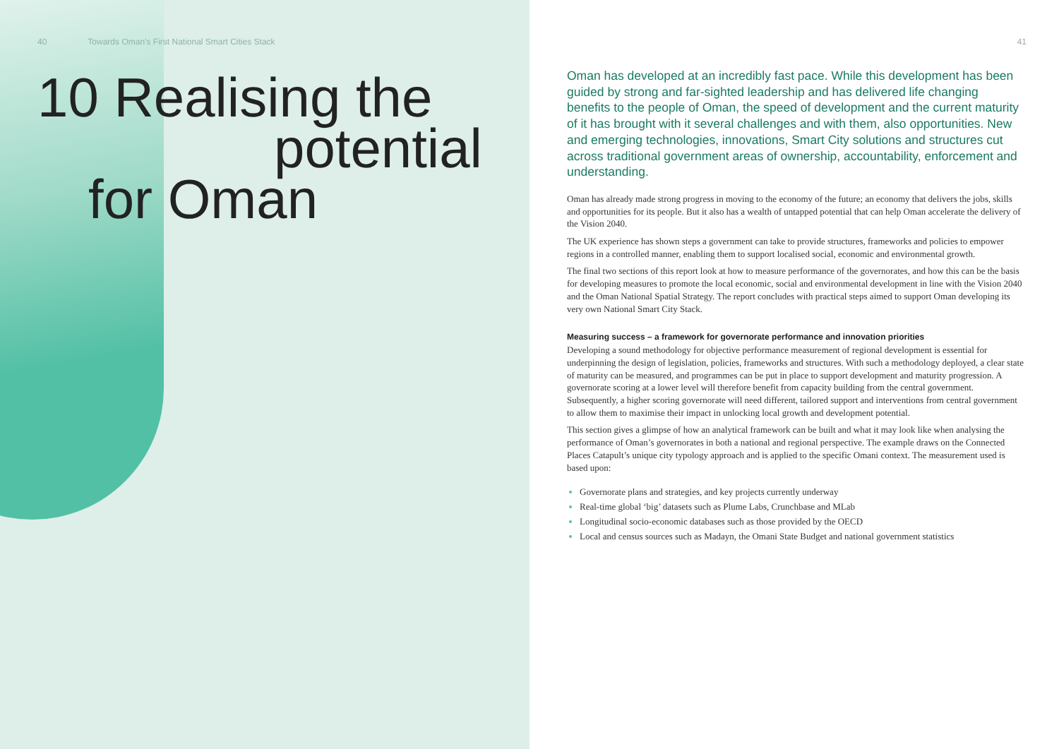40 Towards Oman’s First National Smart Cities Stack
10 Realising the
potential
for Oman
41
Oman has developed at an incredibly fast pace. While this development has been guided by strong and far-sighted leadership and has delivered life changing benefits to the people of Oman, the speed of development and the current maturity of it has brought with it several challenges and with them, also opportunities. New and emerging technologies, innovations, Smart City solutions and structures cut across traditional government areas of ownership, accountability, enforcement and understanding.
Oman has already made strong progress in moving to the economy of the future; an economy that delivers the jobs, skills and opportunities for its people. But it also has a wealth of untapped potential that can help Oman accelerate the delivery of the Vision 2040.
The UK experience has shown steps a government can take to provide structures, frameworks and policies to empower regions in a controlled manner, enabling them to support localised social, economic and environ­mental growth.
The final two sections of this report look at how to measure performance of the governorates, and how this can be the basis for developing measures to promote the local economic, social and environmental develop­ment in line with the Vision 2040 and the Oman National Spatial Strategy. The report concludes with practical steps aimed to support Oman developing its very own National Smart City Stack.
Measuring success – a framework for governorate performance and innovation priorities
Developing a sound methodology for objective performance measurement of regional development is essential for underpinning the design of legislation, policies, frameworks and structures. With such a methodology deployed, a clear state of maturity can be measured, and programmes can be put in place to support development and maturity progression. A governorate scoring at a lower level will therefore benefit from capacity building from the central government. Subsequently, a higher scoring governorate will need different, tailored support and interventions from central government to allow them to maximise their impact in unlocking local growth and development potential.
This section gives a glimpse of how an analytical framework can be built and what it may look like when analysing the performance of Oman’s governorates in both a national and regional perspective. The example draws on the Connected Places Catapult’s unique city typology approach and is applied to the specific Omani context. The measurement used is based upon:
Governorate plans and strategies, and key projects currently underway
Real-time global ‘big’ datasets such as Plume Labs, Crunchbase and MLab
Longitudinal socio-economic databases such as those provided by the OECD
Local and census sources such as Madayn, the Omani State Budget and national government statistics